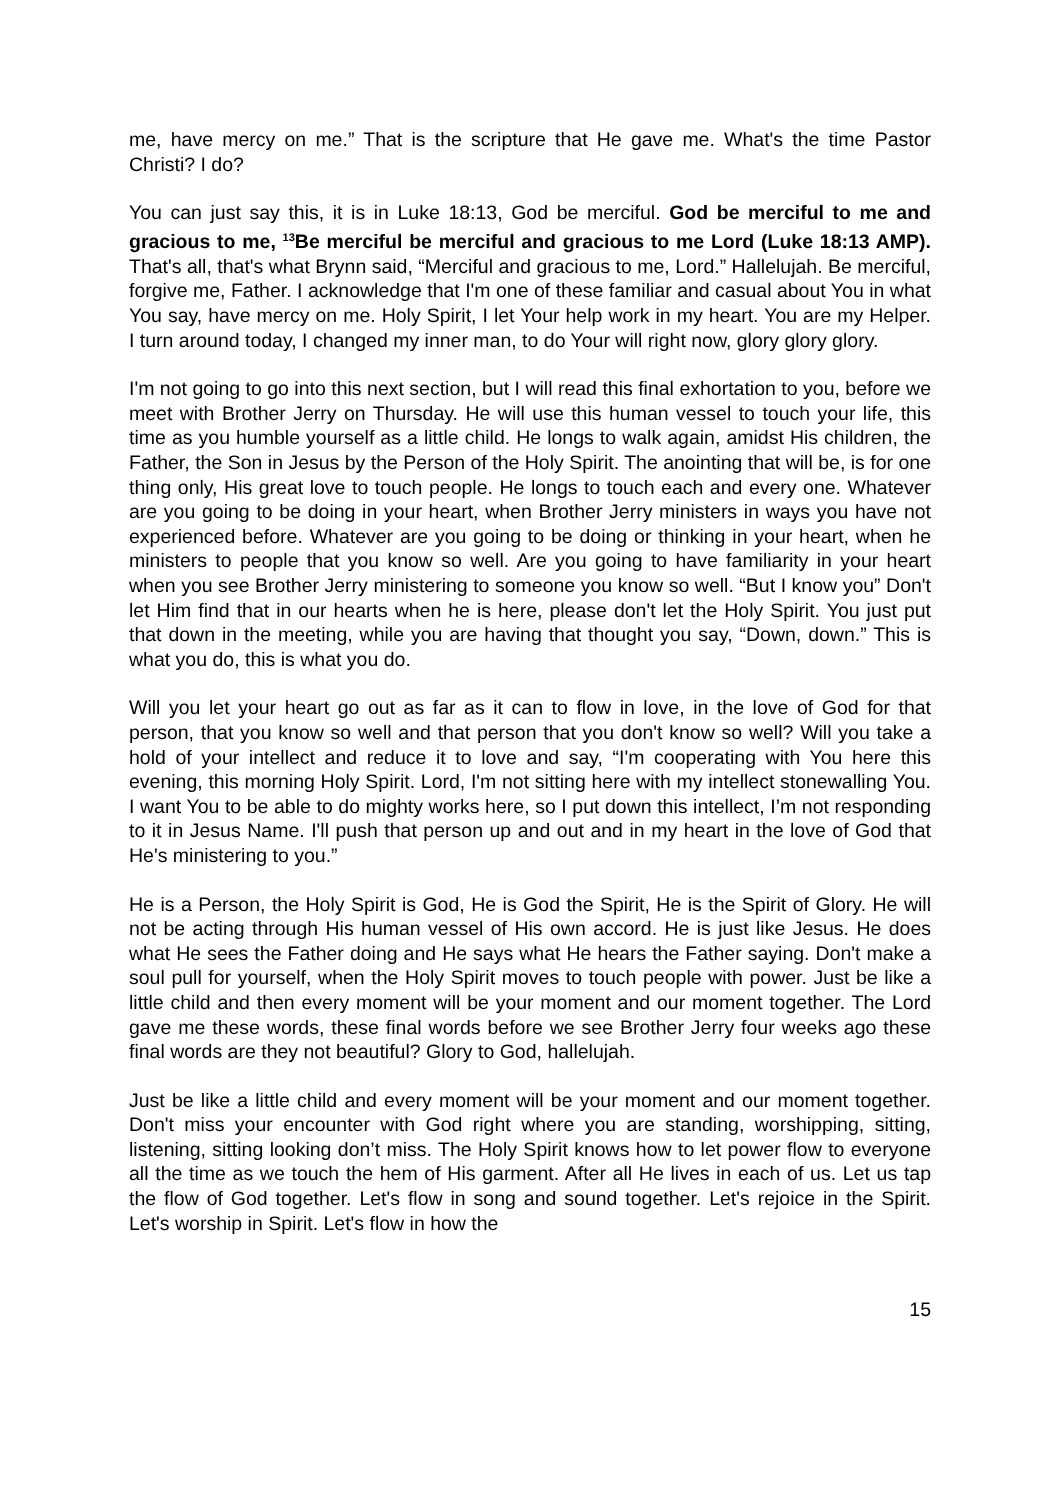me, have mercy on me.” That is the scripture that He gave me. What's the time Pastor Christi? I do?
You can just say this, it is in Luke 18:13, God be merciful. God be merciful to me and gracious to me, <sup>13</sup>Be merciful be merciful and gracious to me Lord (Luke 18:13 AMP). That's all, that's what Brynn said, “Merciful and gracious to me, Lord.” Hallelujah. Be merciful, forgive me, Father. I acknowledge that I'm one of these familiar and casual about You in what You say, have mercy on me. Holy Spirit, I let Your help work in my heart. You are my Helper. I turn around today, I changed my inner man, to do Your will right now, glory glory glory.
I'm not going to go into this next section, but I will read this final exhortation to you, before we meet with Brother Jerry on Thursday. He will use this human vessel to touch your life, this time as you humble yourself as a little child. He longs to walk again, amidst His children, the Father, the Son in Jesus by the Person of the Holy Spirit. The anointing that will be, is for one thing only, His great love to touch people. He longs to touch each and every one. Whatever are you going to be doing in your heart, when Brother Jerry ministers in ways you have not experienced before. Whatever are you going to be doing or thinking in your heart, when he ministers to people that you know so well. Are you going to have familiarity in your heart when you see Brother Jerry ministering to someone you know so well. “But I know you” Don't let Him find that in our hearts when he is here, please don't let the Holy Spirit. You just put that down in the meeting, while you are having that thought you say, “Down, down.” This is what you do, this is what you do.
Will you let your heart go out as far as it can to flow in love, in the love of God for that person, that you know so well and that person that you don't know so well? Will you take a hold of your intellect and reduce it to love and say, “I'm cooperating with You here this evening, this morning Holy Spirit. Lord, I'm not sitting here with my intellect stonewalling You. I want You to be able to do mighty works here, so I put down this intellect, I’m not responding to it in Jesus Name. I'll push that person up and out and in my heart in the love of God that He's ministering to you.”
He is a Person, the Holy Spirit is God, He is God the Spirit, He is the Spirit of Glory. He will not be acting through His human vessel of His own accord. He is just like Jesus. He does what He sees the Father doing and He says what He hears the Father saying. Don't make a soul pull for yourself, when the Holy Spirit moves to touch people with power. Just be like a little child and then every moment will be your moment and our moment together. The Lord gave me these words, these final words before we see Brother Jerry four weeks ago these final words are they not beautiful? Glory to God, hallelujah.
Just be like a little child and every moment will be your moment and our moment together. Don't miss your encounter with God right where you are standing, worshipping, sitting, listening, sitting looking don’t miss. The Holy Spirit knows how to let power flow to everyone all the time as we touch the hem of His garment. After all He lives in each of us. Let us tap the flow of God together. Let's flow in song and sound together. Let's rejoice in the Spirit. Let's worship in Spirit. Let's flow in how the
15